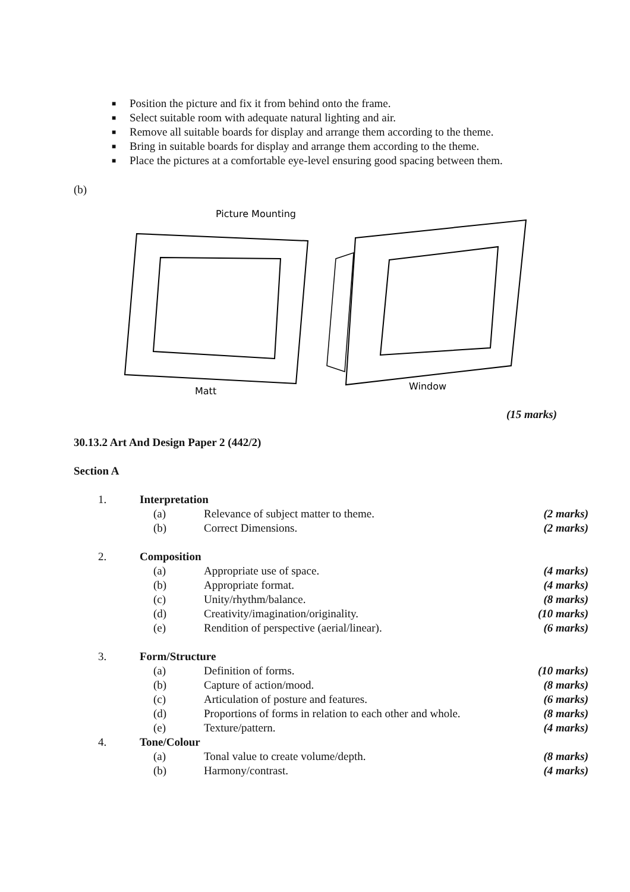■ Position the picture and fix it from behind onto the frame.
■ Select suitable room with adequate natural lighting and air.
■ Remove all suitable boards for display and arrange them according to the theme.
■ Bring in suitable boards for display and arrange them according to the theme.
■ Place the pictures at a comfortable eye-level ensuring good spacing between them.
(b)
Picture Mounting
Matt
Window
(15 marks)
30.13.2 Art And Design Paper 2 (442/2)
Section A
| 1. | Interpretation | | |
| | (a) | Relevance of subject matter to theme. | (2 marks) |
| | (b) | Correct Dimensions. | (2 marks) |
| 2. | Composition | | |
| | (a) | Appropriate use of space. | (4 marks) |
| | (b) | Appropriate format. | (4 marks) |
| | (c) | Unity/rhythm/balance. | (8 marks) |
| | (d) | Creativity/imagination/originality. | (10 marks) |
| | (e) | Rendition of perspective (aerial/linear). | (6 marks) |
| 3. | Form/Structure | | |
| | (a) | Definition of forms. | (10 marks) |
| | (b) | Capture of action/mood. | (8 marks) |
| | (c) | Articulation of posture and features. | (6 marks) |
| | (d) | Proportions of forms in relation to each other and whole. | (8 marks) |
| | (e) | Texture/pattern. | (4 marks) |
| 4. | Tone/Colour | | |
| | (a) | Tonal value to create volume/depth. | (8 marks) |
| | (b) | Harmony/contrast. | (4 marks) |